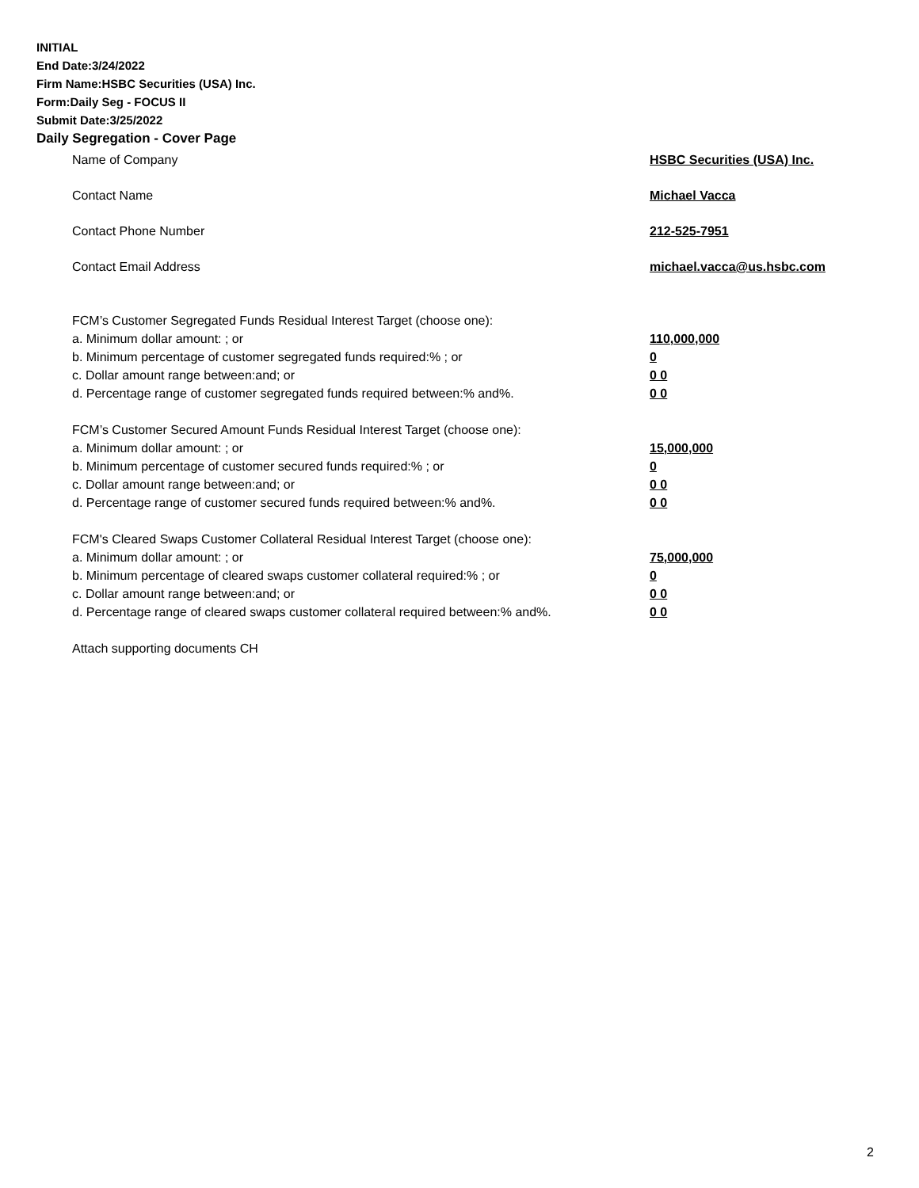INITIAL
End Date:3/24/2022
Firm Name:HSBC Securities (USA) Inc.
Form:Daily Seg - FOCUS II
Submit Date:3/25/2022
Daily Segregation - Cover Page
Name of Company HSBC Securities (USA) Inc.
Contact Name Michael Vacca
Contact Phone Number 212-525-7951
Contact Email Address michael.vacca@us.hsbc.com
FCM’s Customer Segregated Funds Residual Interest Target (choose one):
a. Minimum dollar amount: ; or 110,000,000
b. Minimum percentage of customer segregated funds required:% ; or 0
c. Dollar amount range between:and; or 0 0
d. Percentage range of customer segregated funds required between:% and%. 0 0
FCM’s Customer Secured Amount Funds Residual Interest Target (choose one):
a. Minimum dollar amount: ; or 15,000,000
b. Minimum percentage of customer secured funds required:% ; or 0
c. Dollar amount range between:and; or 0 0
d. Percentage range of customer secured funds required between:% and%. 0 0
FCM's Cleared Swaps Customer Collateral Residual Interest Target (choose one):
a. Minimum dollar amount: ; or 75,000,000
b. Minimum percentage of cleared swaps customer collateral required:% ; or 0
c. Dollar amount range between:and; or 0 0
d. Percentage range of cleared swaps customer collateral required between:% and%.
0 0
Attach supporting documents CH
2